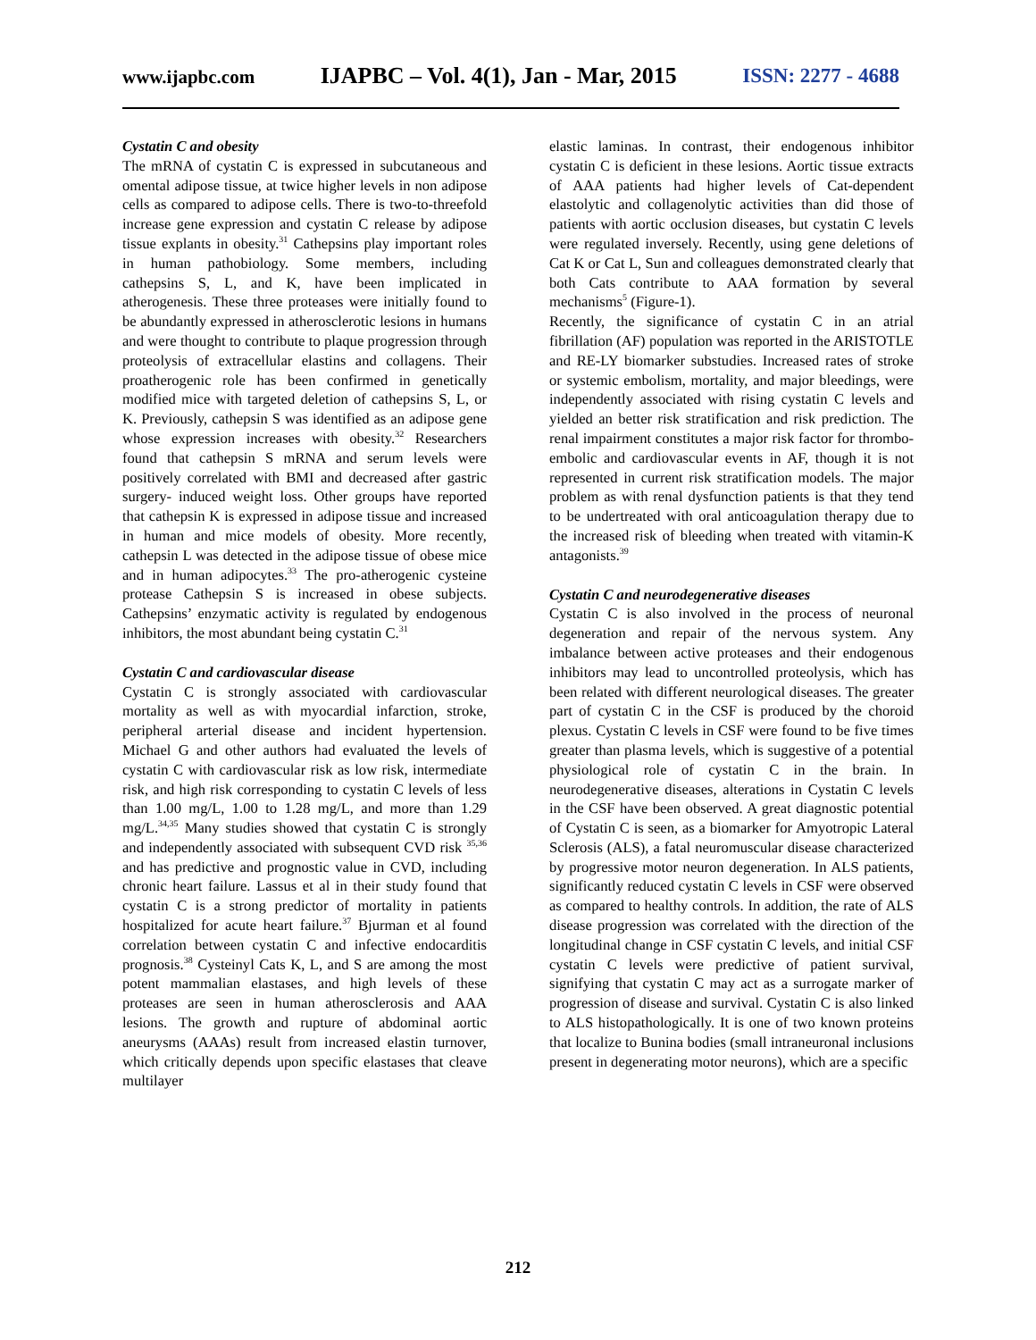www.ijapbc.com IJAPBC – Vol. 4(1), Jan - Mar, 2015 ISSN: 2277 - 4688
Cystatin C and obesity
The mRNA of cystatin C is expressed in subcutaneous and omental adipose tissue, at twice higher levels in non adipose cells as compared to adipose cells. There is two-to-threefold increase gene expression and cystatin C release by adipose tissue explants in obesity.<sup>31</sup> Cathepsins play important roles in human pathobiology. Some members, including cathepsins S, L, and K, have been implicated in atherogenesis. These three proteases were initially found to be abundantly expressed in atherosclerotic lesions in humans and were thought to contribute to plaque progression through proteolysis of extracellular elastins and collagens. Their proatherogenic role has been confirmed in genetically modified mice with targeted deletion of cathepsins S, L, or K. Previously, cathepsin S was identified as an adipose gene whose expression increases with obesity.<sup>32</sup> Researchers found that cathepsin S mRNA and serum levels were positively correlated with BMI and decreased after gastric surgery- induced weight loss. Other groups have reported that cathepsin K is expressed in adipose tissue and increased in human and mice models of obesity. More recently, cathepsin L was detected in the adipose tissue of obese mice and in human adipocytes.<sup>33</sup> The pro-atherogenic cysteine protease Cathepsin S is increased in obese subjects. Cathepsins’ enzymatic activity is regulated by endogenous inhibitors, the most abundant being cystatin C.<sup>31</sup>
Cystatin C and cardiovascular disease
Cystatin C is strongly associated with cardiovascular mortality as well as with myocardial infarction, stroke, peripheral arterial disease and incident hypertension. Michael G and other authors had evaluated the levels of cystatin C with cardiovascular risk as low risk, intermediate risk, and high risk corresponding to cystatin C levels of less than 1.00 mg/L, 1.00 to 1.28 mg/L, and more than 1.29 mg/L.<sup>34,35</sup> Many studies showed that cystatin C is strongly and independently associated with subsequent CVD risk <sup>35,36</sup> and has predictive and prognostic value in CVD, including chronic heart failure. Lassus et al in their study found that cystatin C is a strong predictor of mortality in patients hospitalized for acute heart failure.<sup>37</sup> Bjurman et al found correlation between cystatin C and infective endocarditis prognosis.<sup>38</sup> Cysteinyl Cats K, L, and S are among the most potent mammalian elastases, and high levels of these proteases are seen in human atherosclerosis and AAA lesions. The growth and rupture of abdominal aortic aneurysms (AAAs) result from increased elastin turnover, which critically depends upon specific elastases that cleave multilayer
elastic laminas. In contrast, their endogenous inhibitor cystatin C is deficient in these lesions. Aortic tissue extracts of AAA patients had higher levels of Cat-dependent elastolytic and collagenolytic activities than did those of patients with aortic occlusion diseases, but cystatin C levels were regulated inversely. Recently, using gene deletions of Cat K or Cat L, Sun and colleagues demonstrated clearly that both Cats contribute to AAA formation by several mechanisms<sup>5</sup> (Figure-1).
Recently, the significance of cystatin C in an atrial fibrillation (AF) population was reported in the ARISTOTLE and RE-LY biomarker substudies. Increased rates of stroke or systemic embolism, mortality, and major bleedings, were independently associated with rising cystatin C levels and yielded an better risk stratification and risk prediction. The renal impairment constitutes a major risk factor for thrombo-embolic and cardiovascular events in AF, though it is not represented in current risk stratification models. The major problem as with renal dysfunction patients is that they tend to be undertreated with oral anticoagulation therapy due to the increased risk of bleeding when treated with vitamin-K antagonists.<sup>39</sup>
Cystatin C and neurodegenerative diseases
Cystatin C is also involved in the process of neuronal degeneration and repair of the nervous system. Any imbalance between active proteases and their endogenous inhibitors may lead to uncontrolled proteolysis, which has been related with different neurological diseases. The greater part of cystatin C in the CSF is produced by the choroid plexus. Cystatin C levels in CSF were found to be five times greater than plasma levels, which is suggestive of a potential physiological role of cystatin C in the brain. In neurodegenerative diseases, alterations in Cystatin C levels in the CSF have been observed. A great diagnostic potential of Cystatin C is seen, as a biomarker for Amyotropic Lateral Sclerosis (ALS), a fatal neuromuscular disease characterized by progressive motor neuron degeneration. In ALS patients, significantly reduced cystatin C levels in CSF were observed as compared to healthy controls. In addition, the rate of ALS disease progression was correlated with the direction of the longitudinal change in CSF cystatin C levels, and initial CSF cystatin C levels were predictive of patient survival, signifying that cystatin C may act as a surrogate marker of progression of disease and survival. Cystatin C is also linked to ALS histopathologically. It is one of two known proteins that localize to Bunina bodies (small intraneuronal inclusions present in degenerating motor neurons), which are a specific
212